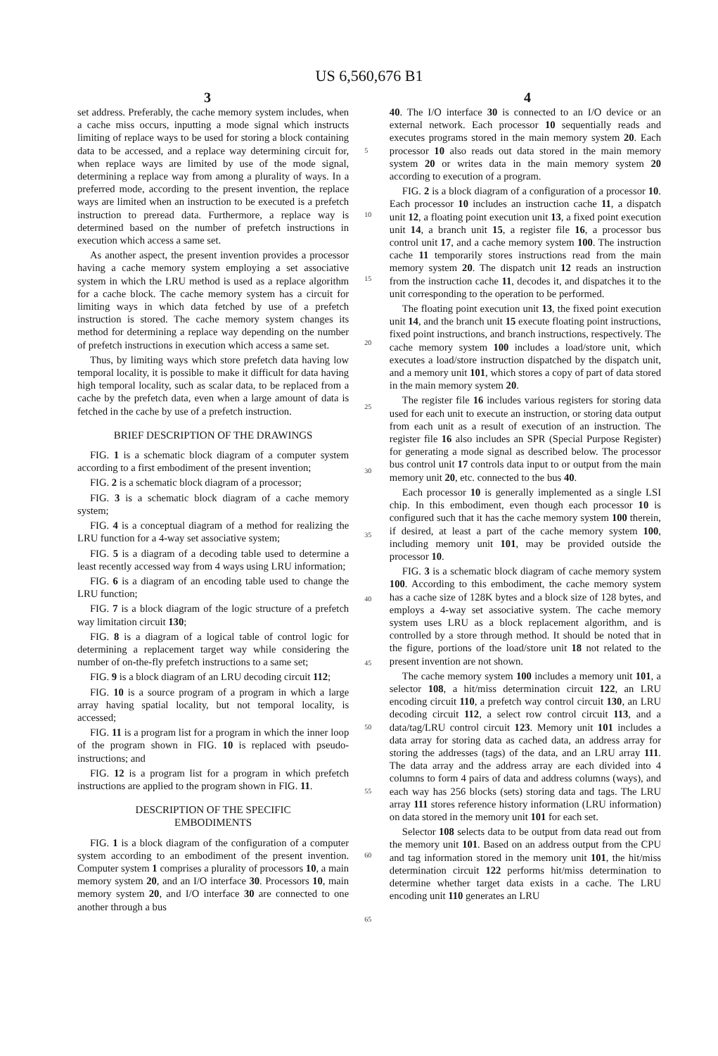US 6,560,676 B1
3 4
set address. Preferably, the cache memory system includes, when a cache miss occurs, inputting a mode signal which instructs limiting of replace ways to be used for storing a block containing data to be accessed, and a replace way determining circuit for, when replace ways are limited by use of the mode signal, determining a replace way from among a plurality of ways. In a preferred mode, according to the present invention, the replace ways are limited when an instruction to be executed is a prefetch instruction to preread data. Furthermore, a replace way is determined based on the number of prefetch instructions in execution which access a same set.
As another aspect, the present invention provides a processor having a cache memory system employing a set associative system in which the LRU method is used as a replace algorithm for a cache block. The cache memory system has a circuit for limiting ways in which data fetched by use of a prefetch instruction is stored. The cache memory system changes its method for determining a replace way depending on the number of prefetch instructions in execution which access a same set.
Thus, by limiting ways which store prefetch data having low temporal locality, it is possible to make it difficult for data having high temporal locality, such as scalar data, to be replaced from a cache by the prefetch data, even when a large amount of data is fetched in the cache by use of a prefetch instruction.
BRIEF DESCRIPTION OF THE DRAWINGS
FIG. 1 is a schematic block diagram of a computer system according to a first embodiment of the present invention;
FIG. 2 is a schematic block diagram of a processor;
FIG. 3 is a schematic block diagram of a cache memory system;
FIG. 4 is a conceptual diagram of a method for realizing the LRU function for a 4-way set associative system;
FIG. 5 is a diagram of a decoding table used to determine a least recently accessed way from 4 ways using LRU information;
FIG. 6 is a diagram of an encoding table used to change the LRU function;
FIG. 7 is a block diagram of the logic structure of a prefetch way limitation circuit 130;
FIG. 8 is a diagram of a logical table of control logic for determining a replacement target way while considering the number of on-the-fly prefetch instructions to a same set;
FIG. 9 is a block diagram of an LRU decoding circuit 112;
FIG. 10 is a source program of a program in which a large array having spatial locality, but not temporal locality, is accessed;
FIG. 11 is a program list for a program in which the inner loop of the program shown in FIG. 10 is replaced with pseudo-instructions; and
FIG. 12 is a program list for a program in which prefetch instructions are applied to the program shown in FIG. 11.
DESCRIPTION OF THE SPECIFIC
EMBODIMENTS
FIG. 1 is a block diagram of the configuration of a computer system according to an embodiment of the present invention. Computer system 1 comprises a plurality of processors 10, a main memory system 20, and an I/O interface 30. Processors 10, main memory system 20, and I/O interface 30 are connected to one another through a bus
5
10
15
20
25
30
35
40
45
50
55
60
65
40. The I/O interface 30 is connected to an I/O device or an external network. Each processor 10 sequentially reads and executes programs stored in the main memory system 20. Each processor 10 also reads out data stored in the main memory system 20 or writes data in the main memory system 20 according to execution of a program.
FIG. 2 is a block diagram of a configuration of a processor 10. Each processor 10 includes an instruction cache 11, a dispatch unit 12, a floating point execution unit 13, a fixed point execution unit 14, a branch unit 15, a register file 16, a processor bus control unit 17, and a cache memory system 100. The instruction cache 11 temporarily stores instructions read from the main memory system 20. The dispatch unit 12 reads an instruction from the instruction cache 11, decodes it, and dispatches it to the unit corresponding to the operation to be performed.
The floating point execution unit 13, the fixed point execution unit 14, and the branch unit 15 execute floating point instructions, fixed point instructions, and branch instructions, respectively. The cache memory system 100 includes a load/store unit, which executes a load/store instruction dispatched by the dispatch unit, and a memory unit 101, which stores a copy of part of data stored in the main memory system 20.
The register file 16 includes various registers for storing data used for each unit to execute an instruction, or storing data output from each unit as a result of execution of an instruction. The register file 16 also includes an SPR (Special Purpose Register) for generating a mode signal as described below. The processor bus control unit 17 controls data input to or output from the main memory unit 20, etc. connected to the bus 40.
Each processor 10 is generally implemented as a single LSI chip. In this embodiment, even though each processor 10 is configured such that it has the cache memory system 100 therein, if desired, at least a part of the cache memory system 100, including memory unit 101, may be provided outside the processor 10.
FIG. 3 is a schematic block diagram of cache memory system 100. According to this embodiment, the cache memory system has a cache size of 128K bytes and a block size of 128 bytes, and employs a 4-way set associative system. The cache memory system uses LRU as a block replacement algorithm, and is controlled by a store through method. It should be noted that in the figure, portions of the load/store unit 18 not related to the present invention are not shown.
The cache memory system 100 includes a memory unit 101, a selector 108, a hit/miss determination circuit 122, an LRU encoding circuit 110, a prefetch way control circuit 130, an LRU decoding circuit 112, a select row control circuit 113, and a data/tag/LRU control circuit 123. Memory unit 101 includes a data array for storing data as cached data, an address array for storing the addresses (tags) of the data, and an LRU array 111. The data array and the address array are each divided into 4 columns to form 4 pairs of data and address columns (ways), and each way has 256 blocks (sets) storing data and tags. The LRU array 111 stores reference history information (LRU information) on data stored in the memory unit 101 for each set.
Selector 108 selects data to be output from data read out from the memory unit 101. Based on an address output from the CPU and tag information stored in the memory unit 101, the hit/miss determination circuit 122 performs hit/miss determination to determine whether target data exists in a cache. The LRU encoding unit 110 generates an LRU